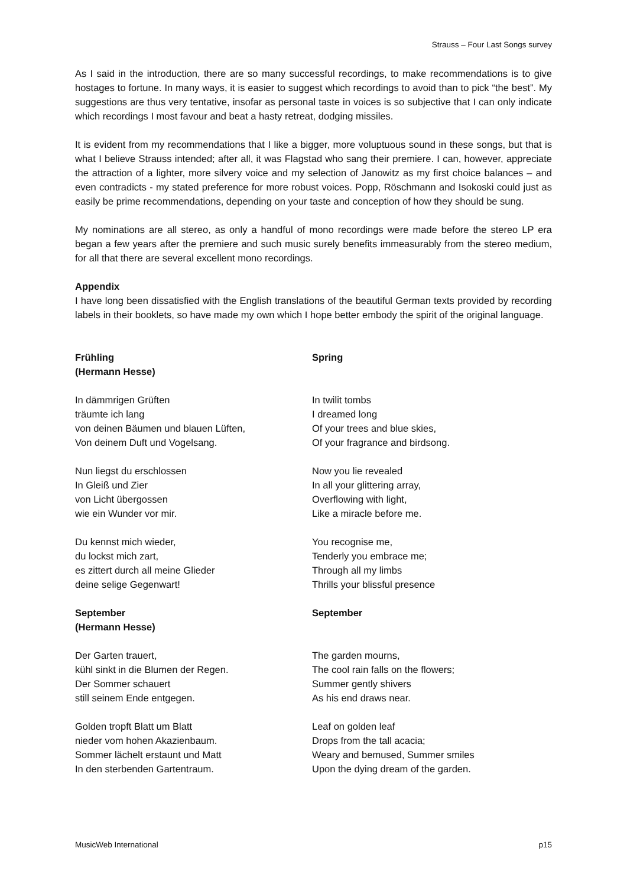Strauss – Four Last Songs survey
As I said in the introduction, there are so many successful recordings, to make recommendations is to give hostages to fortune. In many ways, it is easier to suggest which recordings to avoid than to pick “the best”. My suggestions are thus very tentative, insofar as personal taste in voices is so subjective that I can only indicate which recordings I most favour and beat a hasty retreat, dodging missiles.
It is evident from my recommendations that I like a bigger, more voluptuous sound in these songs, but that is what I believe Strauss intended; after all, it was Flagstad who sang their premiere. I can, however, appreciate the attraction of a lighter, more silvery voice and my selection of Janowitz as my first choice balances – and even contradicts - my stated preference for more robust voices. Popp, Röschmann and Isokoski could just as easily be prime recommendations, depending on your taste and conception of how they should be sung.
My nominations are all stereo, as only a handful of mono recordings were made before the stereo LP era began a few years after the premiere and such music surely benefits immeasurably from the stereo medium, for all that there are several excellent mono recordings.
Appendix
I have long been dissatisfied with the English translations of the beautiful German texts provided by recording labels in their booklets, so have made my own which I hope better embody the spirit of the original language.
Frühling
(Hermann Hesse)
Spring
In dämmrigen Grüften
träumte ich lang
von deinen Bäumen und blauen Lüften,
Von deinem Duft und Vogelsang.
In twilit tombs
I dreamed long
Of your trees and blue skies,
Of your fragrance and birdsong.
Nun liegst du erschlossen
In Gleiß und Zier
von Licht übergossen
wie ein Wunder vor mir.
Now you lie revealed
In all your glittering array,
Overflowing with light,
Like a miracle before me.
Du kennst mich wieder,
du lockst mich zart,
es zittert durch all meine Glieder
deine selige Gegenwart!
You recognise me,
Tenderly you embrace me;
Through all my limbs
Thrills your blissful presence
September
(Hermann Hesse)
September
Der Garten trauert,
kühl sinkt in die Blumen der Regen.
Der Sommer schauert
still seinem Ende entgegen.
The garden mourns,
The cool rain falls on the flowers;
Summer gently shivers
As his end draws near.
Golden tropft Blatt um Blatt
nieder vom hohen Akazienbaum.
Sommer lächelt erstaunt und Matt
In den sterbenden Gartentraum.
Leaf on golden leaf
Drops from the tall acacia;
Weary and bemused, Summer smiles
Upon the dying dream of the garden.
MusicWeb International p15